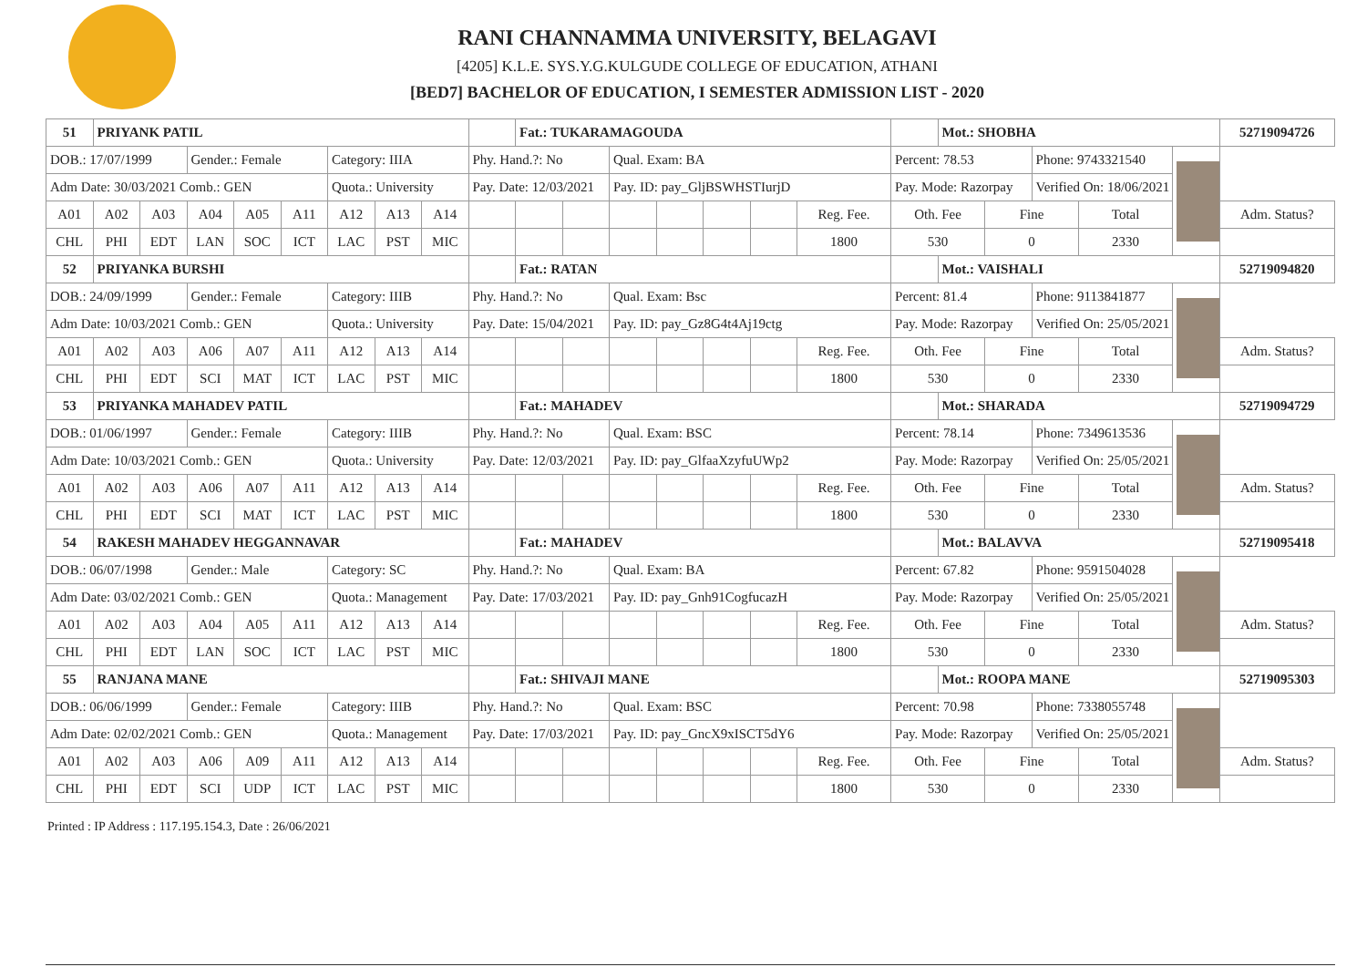RANI CHANNAMMA UNIVERSITY, BELAGAVI
[4205] K.L.E. SYS.Y.G.KULGUDE COLLEGE OF EDUCATION, ATHANI
[BED7] BACHELOR OF EDUCATION, I SEMESTER ADMISSION LIST - 2020
| 51 | PRIYANK PATIL | | | | | | | | | Fat.: TUKARAMAGOUDA | | | | | | | | Mot.: SHOBHA | | | | | 52719094726 |
| DOB.: 17/07/1999 | | | Gender.: Female | | | Category: IIIA | | | Phy. Hand.?: No | | | Qual. Exam: BA | | | | | Percent: 78.53 | | | Phone: 9743321540 | | | |
| Adm Date: 30/03/2021 Comb.: GEN | | | | | | Quota.: University | | | Pay. Date: 12/03/2021 | | | Pay. ID: pay_GljBSWHSTIurjD | | | | | Pay. Mode: Razorpay | | | Verified On: 18/06/2021 | | | |
| A01 | A02 | A03 | A04 | A05 | A11 | A12 | A13 | A14 | | | | | | | | Reg. Fee. | Oth. Fee | | Fine | | Total | | Adm. Status? |
| CHL | PHI | EDT | LAN | SOC | ICT | LAC | PST | MIC | | | | | | | | 1800 | 530 | | 0 | | 2330 | | |
| 52 | PRIYANKA BURSHI | | | | | | | | | Fat.: RATAN | | | | | | | | Mot.: VAISHALI | | | | | 52719094820 |
| DOB.: 24/09/1999 | | | Gender.: Female | | | Category: IIIB | | | Phy. Hand.?: No | | | Qual. Exam: Bsc | | | | | Percent: 81.4 | | | Phone: 9113841877 | | | |
| Adm Date: 10/03/2021 Comb.: GEN | | | | | | Quota.: University | | | Pay. Date: 15/04/2021 | | | Pay. ID: pay_Gz8G4t4Aj19ctg | | | | | Pay. Mode: Razorpay | | | Verified On: 25/05/2021 | | | |
| A01 | A02 | A03 | A06 | A07 | A11 | A12 | A13 | A14 | | | | | | | | Reg. Fee. | Oth. Fee | | Fine | | Total | | Adm. Status? |
| CHL | PHI | EDT | SCI | MAT | ICT | LAC | PST | MIC | | | | | | | | 1800 | 530 | | 0 | | 2330 | | |
| 53 | PRIYANKA MAHADEV PATIL | | | | | | | | | Fat.: MAHADEV | | | | | | | | Mot.: SHARADA | | | | | 52719094729 |
| DOB.: 01/06/1997 | | | Gender.: Female | | | Category: IIIB | | | Phy. Hand.?: No | | | Qual. Exam: BSC | | | | | Percent: 78.14 | | | Phone: 7349613536 | | | |
| Adm Date: 10/03/2021 Comb.: GEN | | | | | | Quota.: University | | | Pay. Date: 12/03/2021 | | | Pay. ID: pay_GlfaaXzyfuUWp2 | | | | | Pay. Mode: Razorpay | | | Verified On: 25/05/2021 | | | |
| A01 | A02 | A03 | A06 | A07 | A11 | A12 | A13 | A14 | | | | | | | | Reg. Fee. | Oth. Fee | | Fine | | Total | | Adm. Status? |
| CHL | PHI | EDT | SCI | MAT | ICT | LAC | PST | MIC | | | | | | | | 1800 | 530 | | 0 | | 2330 | | |
| 54 | RAKESH MAHADEV HEGGANNAVAR | | | | | | | | | Fat.: MAHADEV | | | | | | | | Mot.: BALAVVA | | | | | 52719095418 |
| DOB.: 06/07/1998 | | | Gender.: Male | | | Category: SC | | | Phy. Hand.?: No | | | Qual. Exam: BA | | | | | Percent: 67.82 | | | Phone: 9591504028 | | | |
| Adm Date: 03/02/2021 Comb.: GEN | | | | | | Quota.: Management | | | Pay. Date: 17/03/2021 | | | Pay. ID: pay_Gnh91CogfucazH | | | | | Pay. Mode: Razorpay | | | Verified On: 25/05/2021 | | | |
| A01 | A02 | A03 | A04 | A05 | A11 | A12 | A13 | A14 | | | | | | | | Reg. Fee. | Oth. Fee | | Fine | | Total | | Adm. Status? |
| CHL | PHI | EDT | LAN | SOC | ICT | LAC | PST | MIC | | | | | | | | 1800 | 530 | | 0 | | 2330 | | |
| 55 | RANJANA MANE | | | | | | | | | Fat.: SHIVAJI MANE | | | | | | | | Mot.: ROOPA MANE | | | | | 52719095303 |
| DOB.: 06/06/1999 | | | Gender.: Female | | | Category: IIIB | | | Phy. Hand.?: No | | | Qual. Exam: BSC | | | | | Percent: 70.98 | | | Phone: 7338055748 | | | |
| Adm Date: 02/02/2021 Comb.: GEN | | | | | | Quota.: Management | | | Pay. Date: 17/03/2021 | | | Pay. ID: pay_GncX9xISCT5dY6 | | | | | Pay. Mode: Razorpay | | | Verified On: 25/05/2021 | | | |
| A01 | A02 | A03 | A06 | A09 | A11 | A12 | A13 | A14 | | | | | | | | Reg. Fee. | Oth. Fee | | Fine | | Total | | Adm. Status? |
| CHL | PHI | EDT | SCI | UDP | ICT | LAC | PST | MIC | | | | | | | | 1800 | 530 | | 0 | | 2330 | | |
Printed : IP Address : 117.195.154.3, Date : 26/06/2021